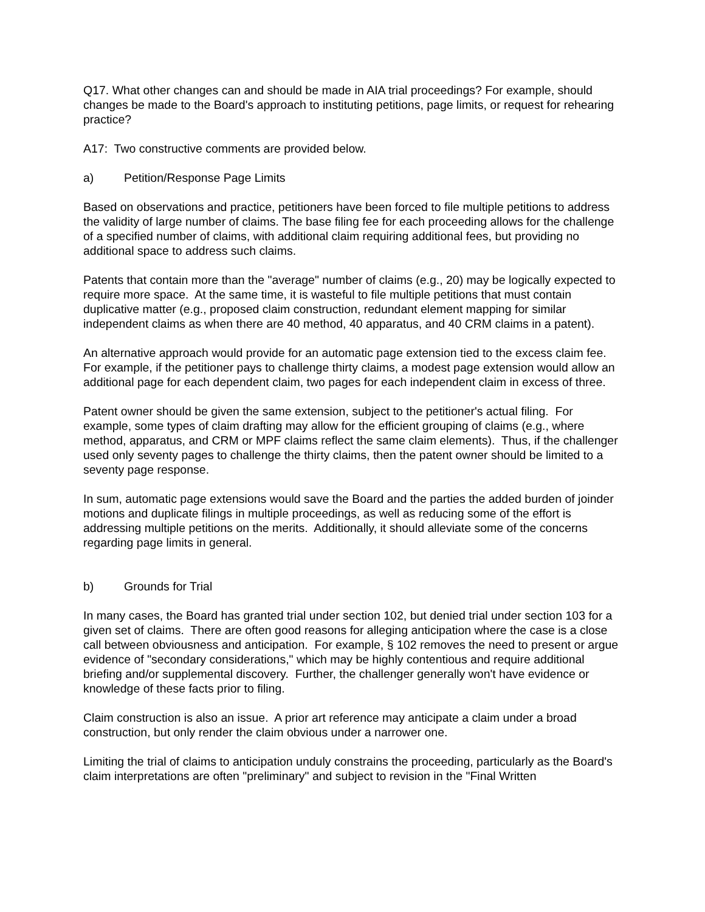Q17. What other changes can and should be made in AIA trial proceedings? For example, should changes be made to the Board's approach to instituting petitions, page limits, or request for rehearing practice?
A17: Two constructive comments are provided below.
a) Petition/Response Page Limits
Based on observations and practice, petitioners have been forced to file multiple petitions to address the validity of large number of claims. The base filing fee for each proceeding allows for the challenge of a specified number of claims, with additional claim requiring additional fees, but providing no additional space to address such claims.
Patents that contain more than the "average" number of claims (e.g., 20) may be logically expected to require more space. At the same time, it is wasteful to file multiple petitions that must contain duplicative matter (e.g., proposed claim construction, redundant element mapping for similar independent claims as when there are 40 method, 40 apparatus, and 40 CRM claims in a patent).
An alternative approach would provide for an automatic page extension tied to the excess claim fee. For example, if the petitioner pays to challenge thirty claims, a modest page extension would allow an additional page for each dependent claim, two pages for each independent claim in excess of three.
Patent owner should be given the same extension, subject to the petitioner's actual filing. For example, some types of claim drafting may allow for the efficient grouping of claims (e.g., where method, apparatus, and CRM or MPF claims reflect the same claim elements). Thus, if the challenger used only seventy pages to challenge the thirty claims, then the patent owner should be limited to a seventy page response.
In sum, automatic page extensions would save the Board and the parties the added burden of joinder motions and duplicate filings in multiple proceedings, as well as reducing some of the effort is addressing multiple petitions on the merits. Additionally, it should alleviate some of the concerns regarding page limits in general.
b) Grounds for Trial
In many cases, the Board has granted trial under section 102, but denied trial under section 103 for a given set of claims. There are often good reasons for alleging anticipation where the case is a close call between obviousness and anticipation. For example, § 102 removes the need to present or argue evidence of "secondary considerations," which may be highly contentious and require additional briefing and/or supplemental discovery. Further, the challenger generally won't have evidence or knowledge of these facts prior to filing.
Claim construction is also an issue. A prior art reference may anticipate a claim under a broad construction, but only render the claim obvious under a narrower one.
Limiting the trial of claims to anticipation unduly constrains the proceeding, particularly as the Board's claim interpretations are often "preliminary" and subject to revision in the "Final Written